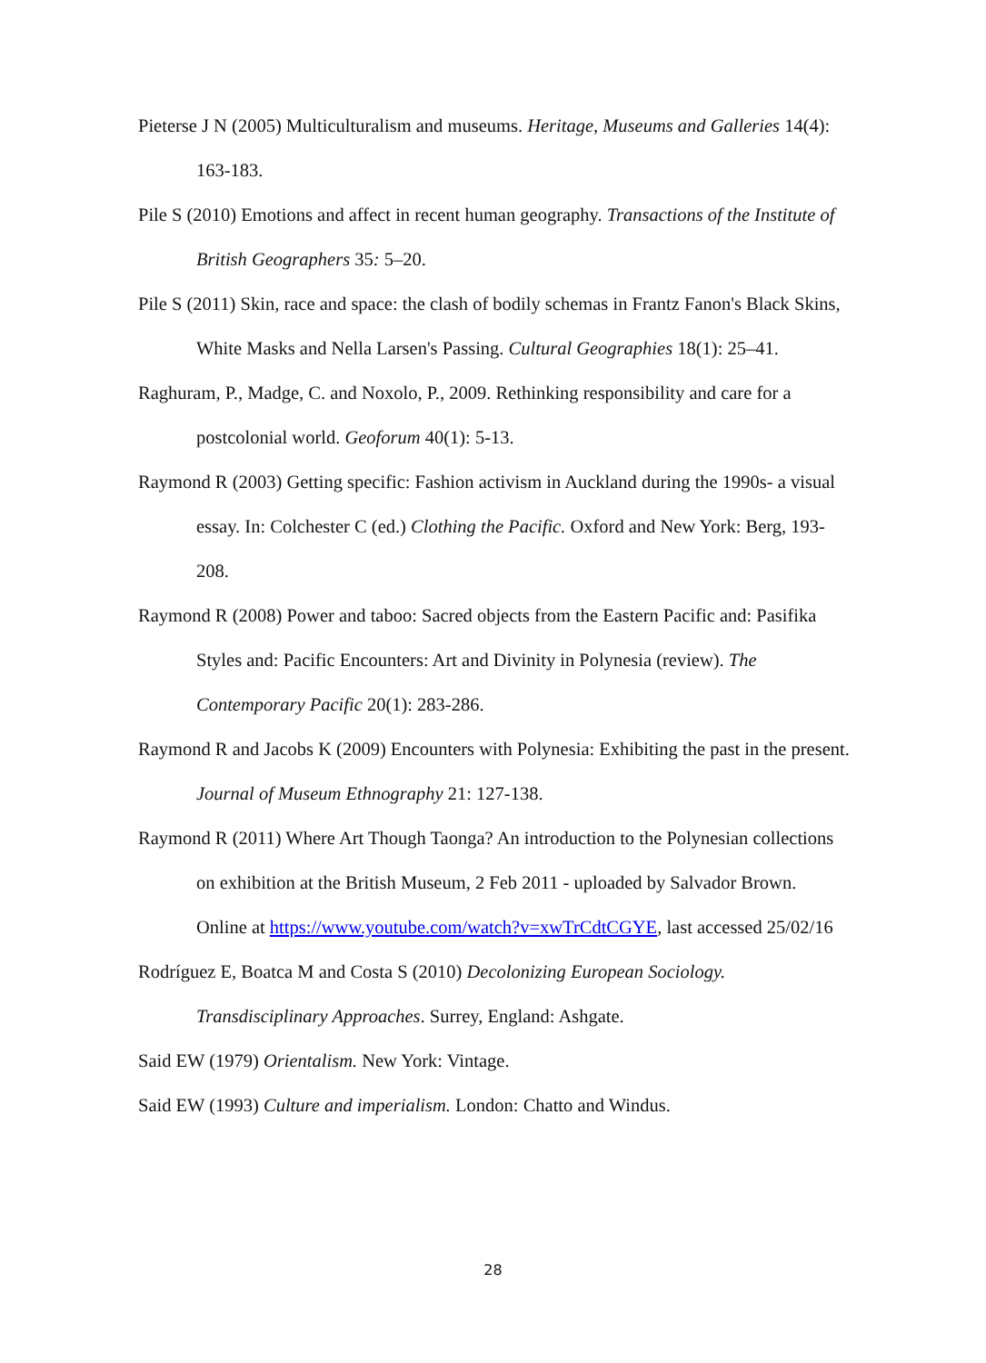Pieterse J N (2005) Multiculturalism and museums. Heritage, Museums and Galleries 14(4): 163-183.
Pile S (2010) Emotions and affect in recent human geography. Transactions of the Institute of British Geographers 35: 5–20.
Pile S (2011) Skin, race and space: the clash of bodily schemas in Frantz Fanon's Black Skins, White Masks and Nella Larsen's Passing. Cultural Geographies 18(1): 25–41.
Raghuram, P., Madge, C. and Noxolo, P., 2009. Rethinking responsibility and care for a postcolonial world. Geoforum 40(1): 5-13.
Raymond R (2003) Getting specific: Fashion activism in Auckland during the 1990s- a visual essay. In: Colchester C (ed.) Clothing the Pacific. Oxford and New York: Berg, 193-208.
Raymond R (2008) Power and taboo: Sacred objects from the Eastern Pacific and: Pasifika Styles and: Pacific Encounters: Art and Divinity in Polynesia (review). The Contemporary Pacific 20(1): 283-286.
Raymond R and Jacobs K (2009) Encounters with Polynesia: Exhibiting the past in the present. Journal of Museum Ethnography 21: 127-138.
Raymond R (2011) Where Art Though Taonga? An introduction to the Polynesian collections on exhibition at the British Museum, 2 Feb 2011 - uploaded by Salvador Brown. Online at https://www.youtube.com/watch?v=xwTrCdtCGYE, last accessed 25/02/16
Rodríguez E, Boatca M and Costa S (2010) Decolonizing European Sociology. Transdisciplinary Approaches. Surrey, England: Ashgate.
Said EW (1979) Orientalism. New York: Vintage.
Said EW (1993) Culture and imperialism. London: Chatto and Windus.
28